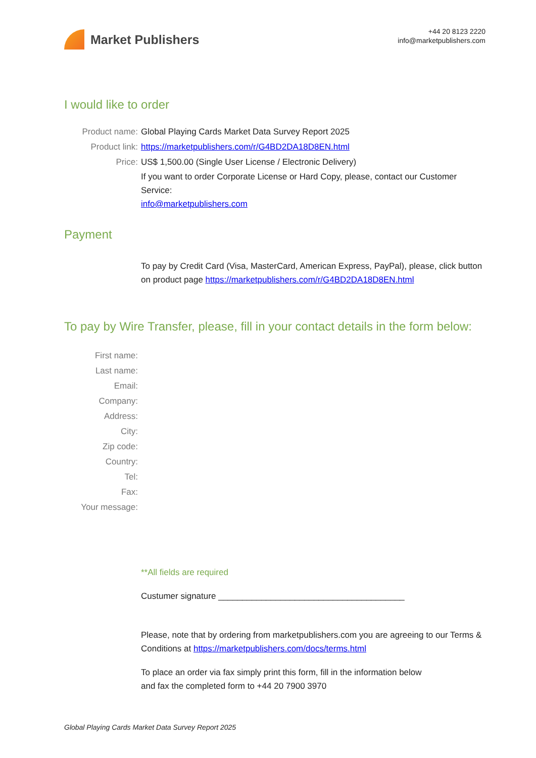Market Publishers
+44 20 8123 2220
info@marketpublishers.com
I would like to order
Product name: Global Playing Cards Market Data Survey Report 2025
Product link: https://marketpublishers.com/r/G4BD2DA18D8EN.html
Price: US$ 1,500.00 (Single User License / Electronic Delivery)
If you want to order Corporate License or Hard Copy, please, contact our Customer Service:
info@marketpublishers.com
Payment
To pay by Credit Card (Visa, MasterCard, American Express, PayPal), please, click button on product page https://marketpublishers.com/r/G4BD2DA18D8EN.html
To pay by Wire Transfer, please, fill in your contact details in the form below:
First name:
Last name:
Email:
Company:
Address:
City:
Zip code:
Country:
Tel:
Fax:
Your message:
**All fields are required
Custumer signature _______________________________________
Please, note that by ordering from marketpublishers.com you are agreeing to our Terms & Conditions at https://marketpublishers.com/docs/terms.html
To place an order via fax simply print this form, fill in the information below
and fax the completed form to +44 20 7900 3970
Global Playing Cards Market Data Survey Report 2025